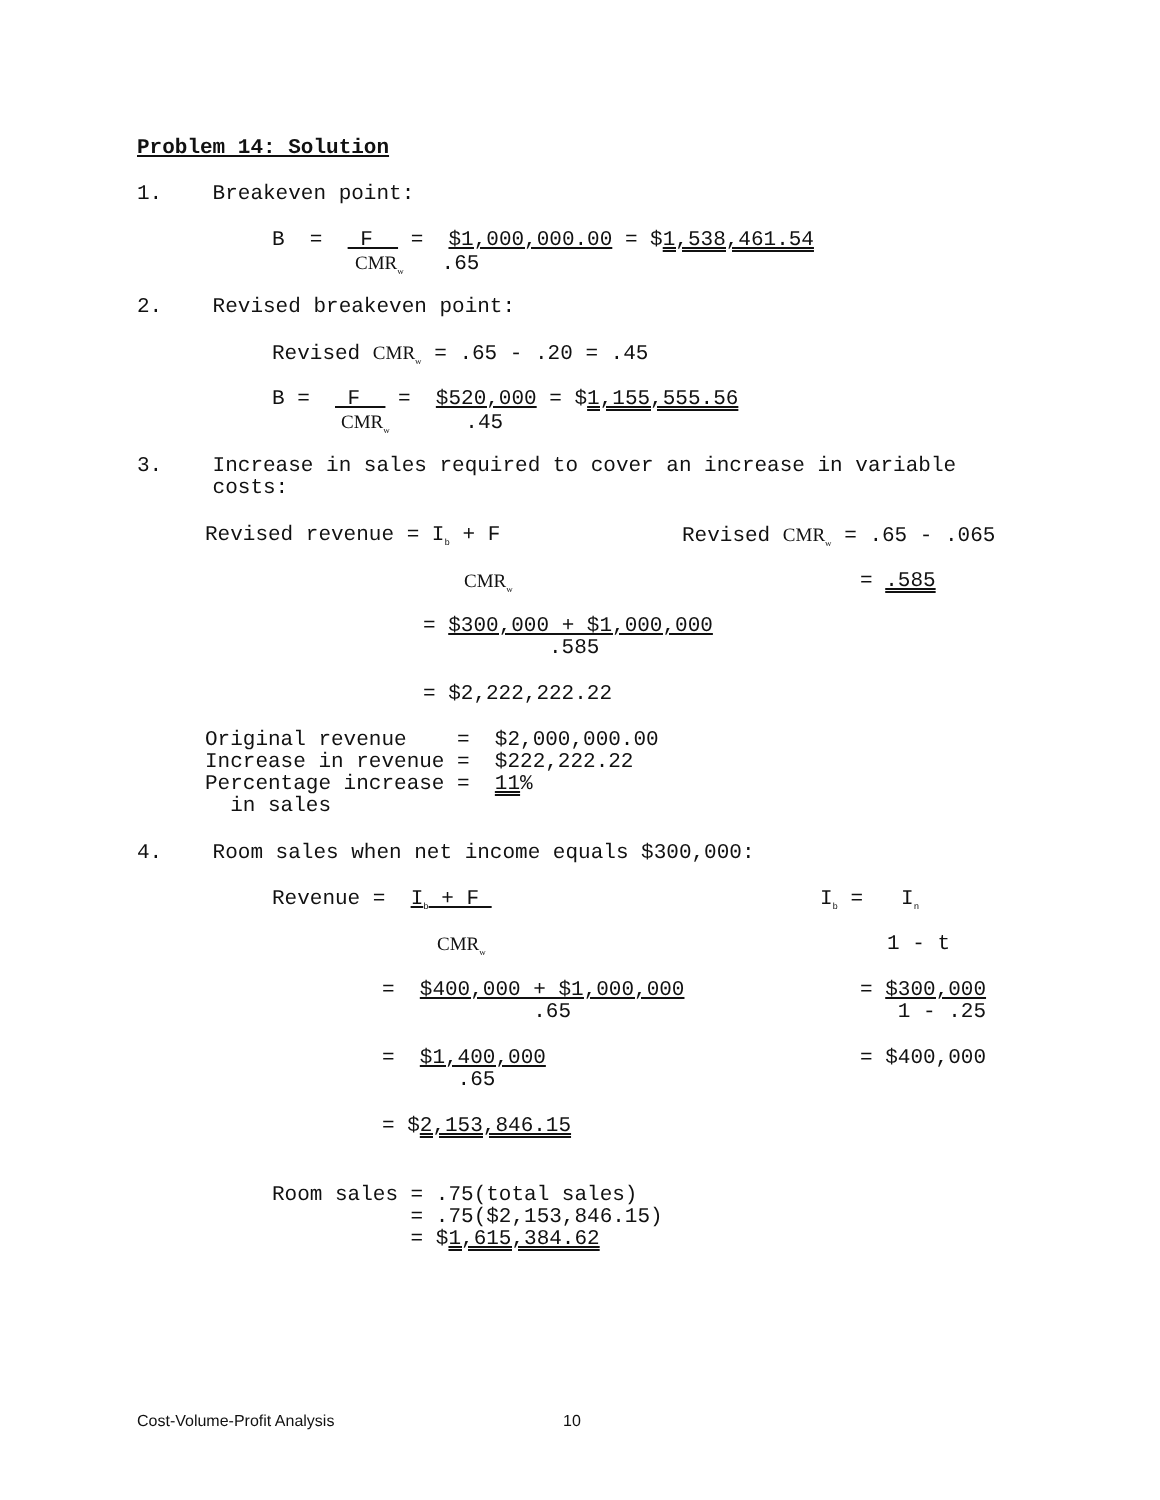Problem 14: Solution
1. Breakeven point:
B = F = $1,000,000.00 = $1,538,461.54
CMR<sub>w</sub> .65
2. Revised breakeven point:
Revised CMR<sub>w</sub> = .65 - .20 = .45
B = F = $520,000 = $1,155,555.56
CMR<sub>w</sub> .45
3. Increase in sales required to cover an increase in variable costs:
Revised revenue = I<sub>b</sub> + F
Revised CMR<sub>w</sub> = .65 - .065
CMR<sub>w</sub>
= .585
= $300,000 + $1,000,000 .585
= $2,222,222.22
Original revenue = $2,000,000.00 Increase in revenue = $222,222.22 Percentage increase = 11% in sales
4. Room sales when net income equals $300,000:
Revenue = I<sub>b</sub> + F
I<sub>b</sub> = I<sub>n</sub>
CMR<sub>w</sub>
1 - t
= $400,000 + $1,000,000 .65
= $300,000 1 - .25
= $1,400,000 .65
= $400,000
= $2,153,846.15
Room sales = .75(total sales) = .75($2,153,846.15) = $1,615,384.62
Cost-Volume-Profit Analysis 10